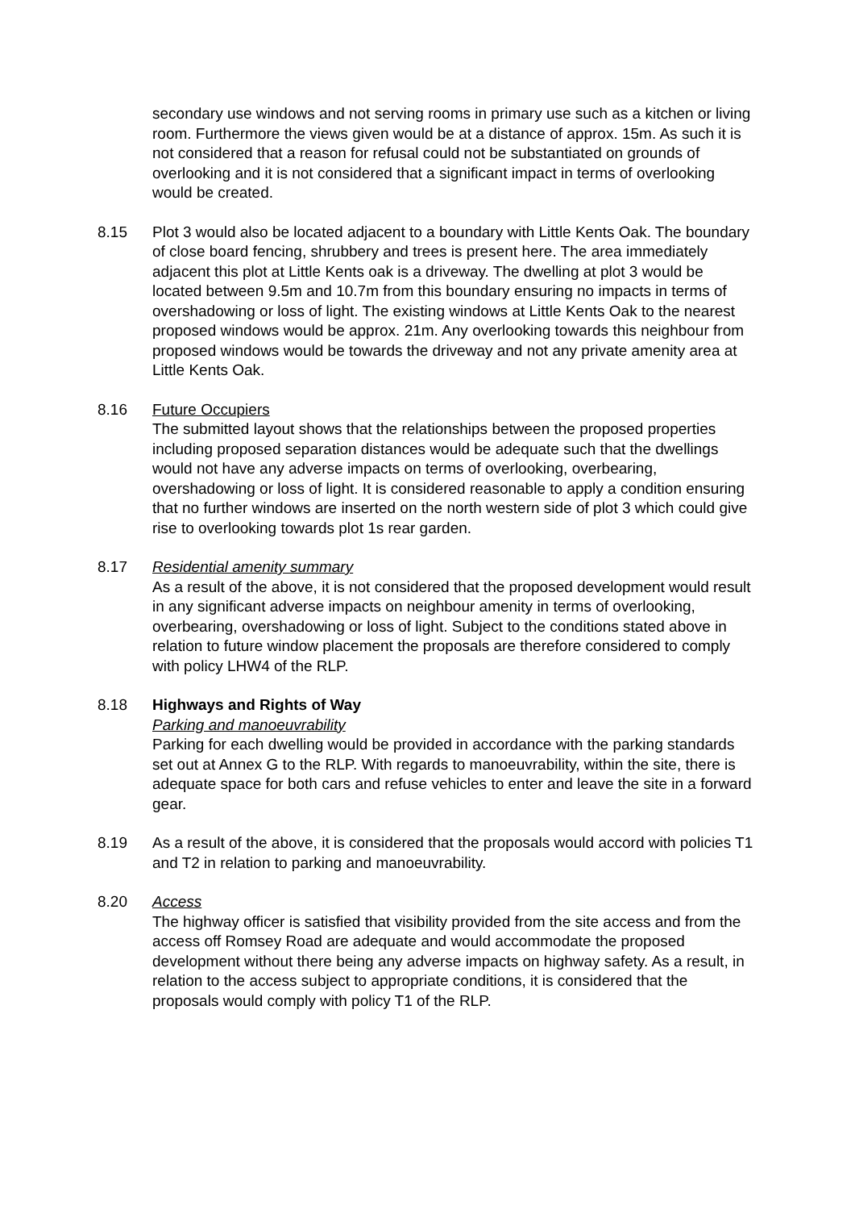secondary use windows and not serving rooms in primary use such as a kitchen or living room. Furthermore the views given would be at a distance of approx. 15m. As such it is not considered that a reason for refusal could not be substantiated on grounds of overlooking and it is not considered that a significant impact in terms of overlooking would be created.
8.15 Plot 3 would also be located adjacent to a boundary with Little Kents Oak. The boundary of close board fencing, shrubbery and trees is present here. The area immediately adjacent this plot at Little Kents oak is a driveway. The dwelling at plot 3 would be located between 9.5m and 10.7m from this boundary ensuring no impacts in terms of overshadowing or loss of light. The existing windows at Little Kents Oak to the nearest proposed windows would be approx. 21m. Any overlooking towards this neighbour from proposed windows would be towards the driveway and not any private amenity area at Little Kents Oak.
8.16 Future Occupiers
The submitted layout shows that the relationships between the proposed properties including proposed separation distances would be adequate such that the dwellings would not have any adverse impacts on terms of overlooking, overbearing, overshadowing or loss of light. It is considered reasonable to apply a condition ensuring that no further windows are inserted on the north western side of plot 3 which could give rise to overlooking towards plot 1s rear garden.
8.17 Residential amenity summary
As a result of the above, it is not considered that the proposed development would result in any significant adverse impacts on neighbour amenity in terms of overlooking, overbearing, overshadowing or loss of light. Subject to the conditions stated above in relation to future window placement the proposals are therefore considered to comply with policy LHW4 of the RLP.
8.18 Highways and Rights of Way
Parking and manoeuvrability
Parking for each dwelling would be provided in accordance with the parking standards set out at Annex G to the RLP. With regards to manoeuvrability, within the site, there is adequate space for both cars and refuse vehicles to enter and leave the site in a forward gear.
8.19 As a result of the above, it is considered that the proposals would accord with policies T1 and T2 in relation to parking and manoeuvrability.
8.20 Access
The highway officer is satisfied that visibility provided from the site access and from the access off Romsey Road are adequate and would accommodate the proposed development without there being any adverse impacts on highway safety. As a result, in relation to the access subject to appropriate conditions, it is considered that the proposals would comply with policy T1 of the RLP.